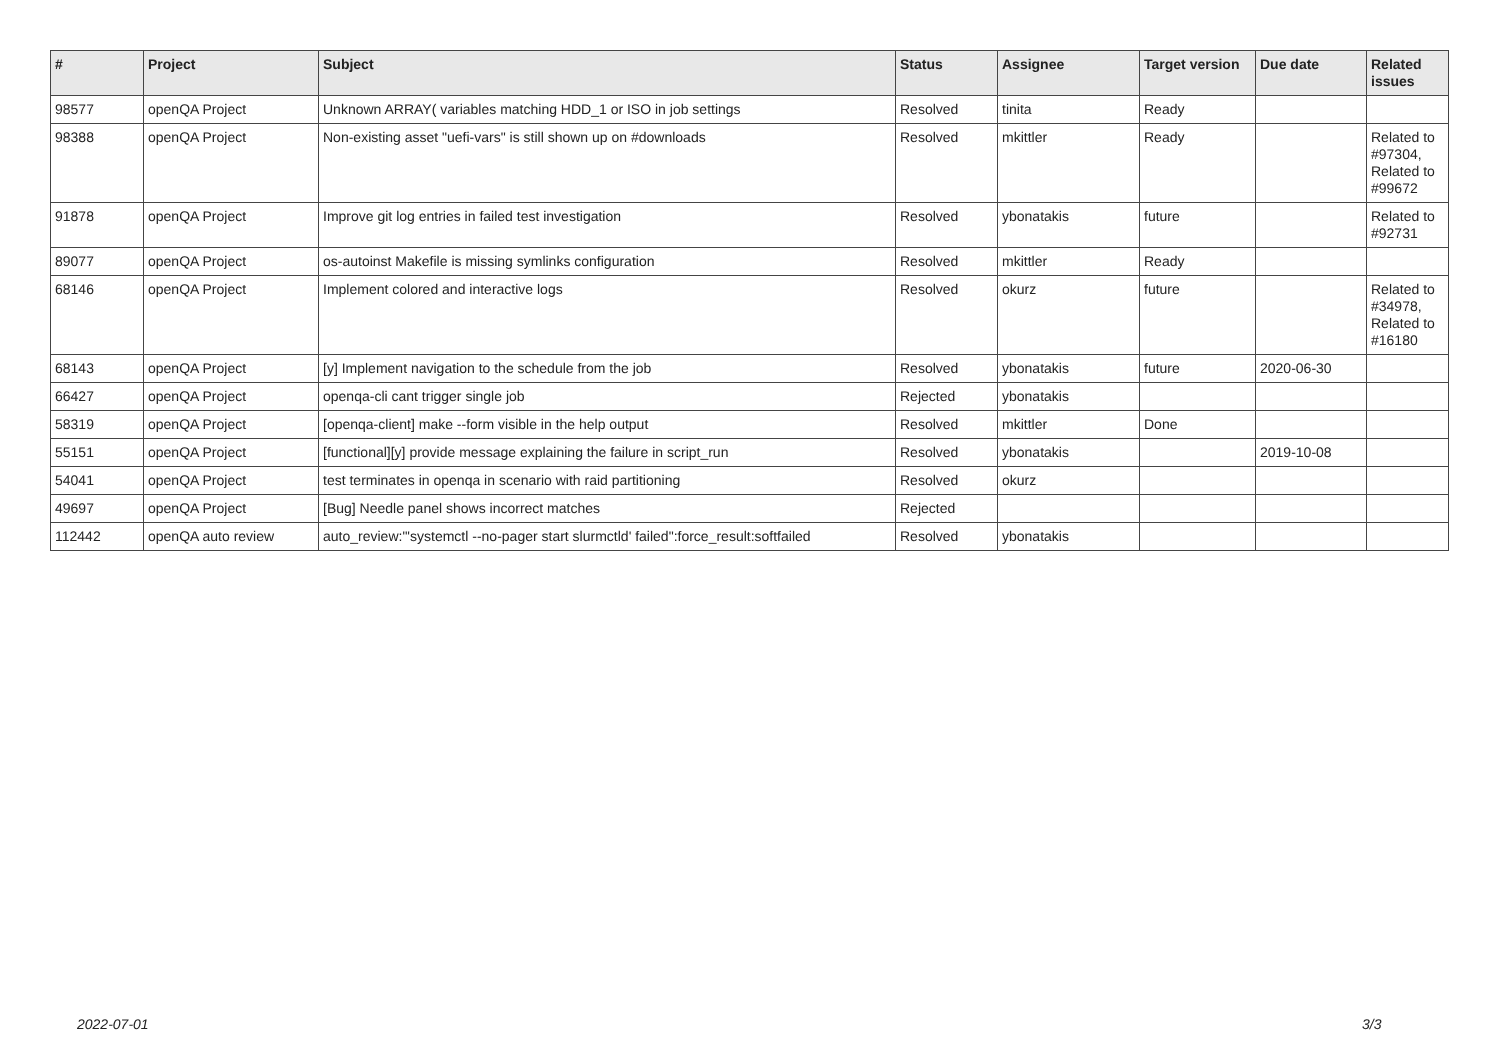| # | Project | Subject | Status | Assignee | Target version | Due date | Related issues |
| --- | --- | --- | --- | --- | --- | --- | --- |
| 98577 | openQA Project | Unknown ARRAY( variables matching HDD_1 or ISO in job settings | Resolved | tinita | Ready | | |
| 98388 | openQA Project | Non-existing asset "uefi-vars" is still shown up on #downloads | Resolved | mkittler | Ready | | Related to #97304, Related to #99672 |
| 91878 | openQA Project | Improve git log entries in failed test investigation | Resolved | ybonatakis | future | | Related to #92731 |
| 89077 | openQA Project | os-autoinst Makefile is missing symlinks configuration | Resolved | mkittler | Ready | | |
| 68146 | openQA Project | Implement colored and interactive logs | Resolved | okurz | future | | Related to #34978, Related to #16180 |
| 68143 | openQA Project | [y] Implement navigation to the schedule from the job | Resolved | ybonatakis | future | 2020-06-30 | |
| 66427 | openQA Project | openqa-cli cant trigger single job | Rejected | ybonatakis | | | |
| 58319 | openQA Project | [openqa-client] make --form visible in the help output | Resolved | mkittler | Done | | |
| 55151 | openQA Project | [functional][y] provide message explaining the failure in script_run | Resolved | ybonatakis | | 2019-10-08 | |
| 54041 | openQA Project | test terminates in openqa in scenario with raid partitioning | Resolved | okurz | | | |
| 49697 | openQA Project | [Bug] Needle panel shows incorrect matches | Rejected | | | | |
| 112442 | openQA auto review | auto_review:"'systemctl --no-pager start slurmctld' failed":force_result:softfailed | Resolved | ybonatakis | | | |
2022-07-01 3/3